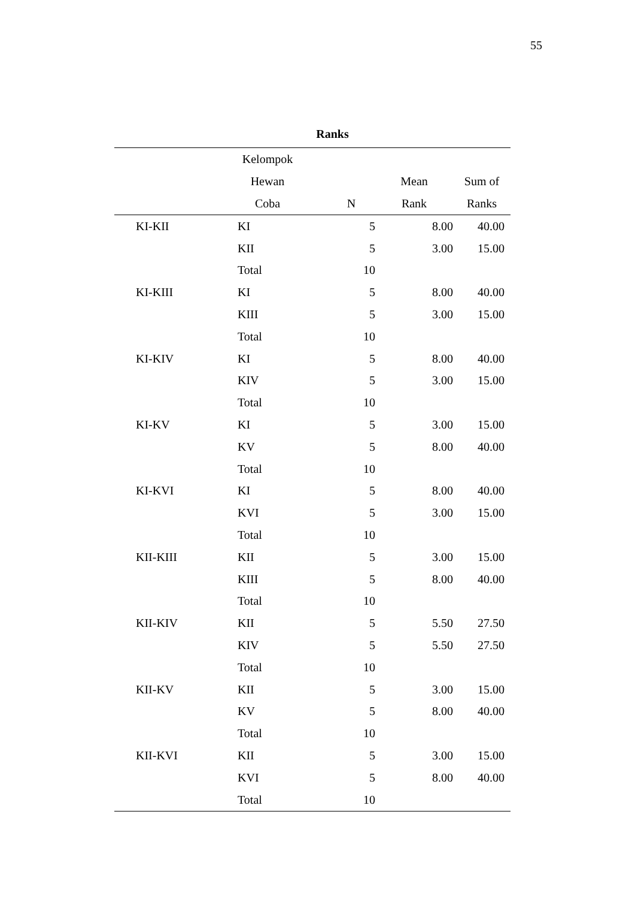55
Ranks
| | Kelompok Hewan Coba | N | Mean Rank | Sum of Ranks |
| --- | --- | --- | --- | --- |
| KI-KII | KI | 5 | 8.00 | 40.00 |
| | KII | 5 | 3.00 | 15.00 |
| | Total | 10 | | |
| KI-KIII | KI | 5 | 8.00 | 40.00 |
| | KIII | 5 | 3.00 | 15.00 |
| | Total | 10 | | |
| KI-KIV | KI | 5 | 8.00 | 40.00 |
| | KIV | 5 | 3.00 | 15.00 |
| | Total | 10 | | |
| KI-KV | KI | 5 | 3.00 | 15.00 |
| | KV | 5 | 8.00 | 40.00 |
| | Total | 10 | | |
| KI-KVI | KI | 5 | 8.00 | 40.00 |
| | KVI | 5 | 3.00 | 15.00 |
| | Total | 10 | | |
| KII-KIII | KII | 5 | 3.00 | 15.00 |
| | KIII | 5 | 8.00 | 40.00 |
| | Total | 10 | | |
| KII-KIV | KII | 5 | 5.50 | 27.50 |
| | KIV | 5 | 5.50 | 27.50 |
| | Total | 10 | | |
| KII-KV | KII | 5 | 3.00 | 15.00 |
| | KV | 5 | 8.00 | 40.00 |
| | Total | 10 | | |
| KII-KVI | KII | 5 | 3.00 | 15.00 |
| | KVI | 5 | 8.00 | 40.00 |
| | Total | 10 | | |